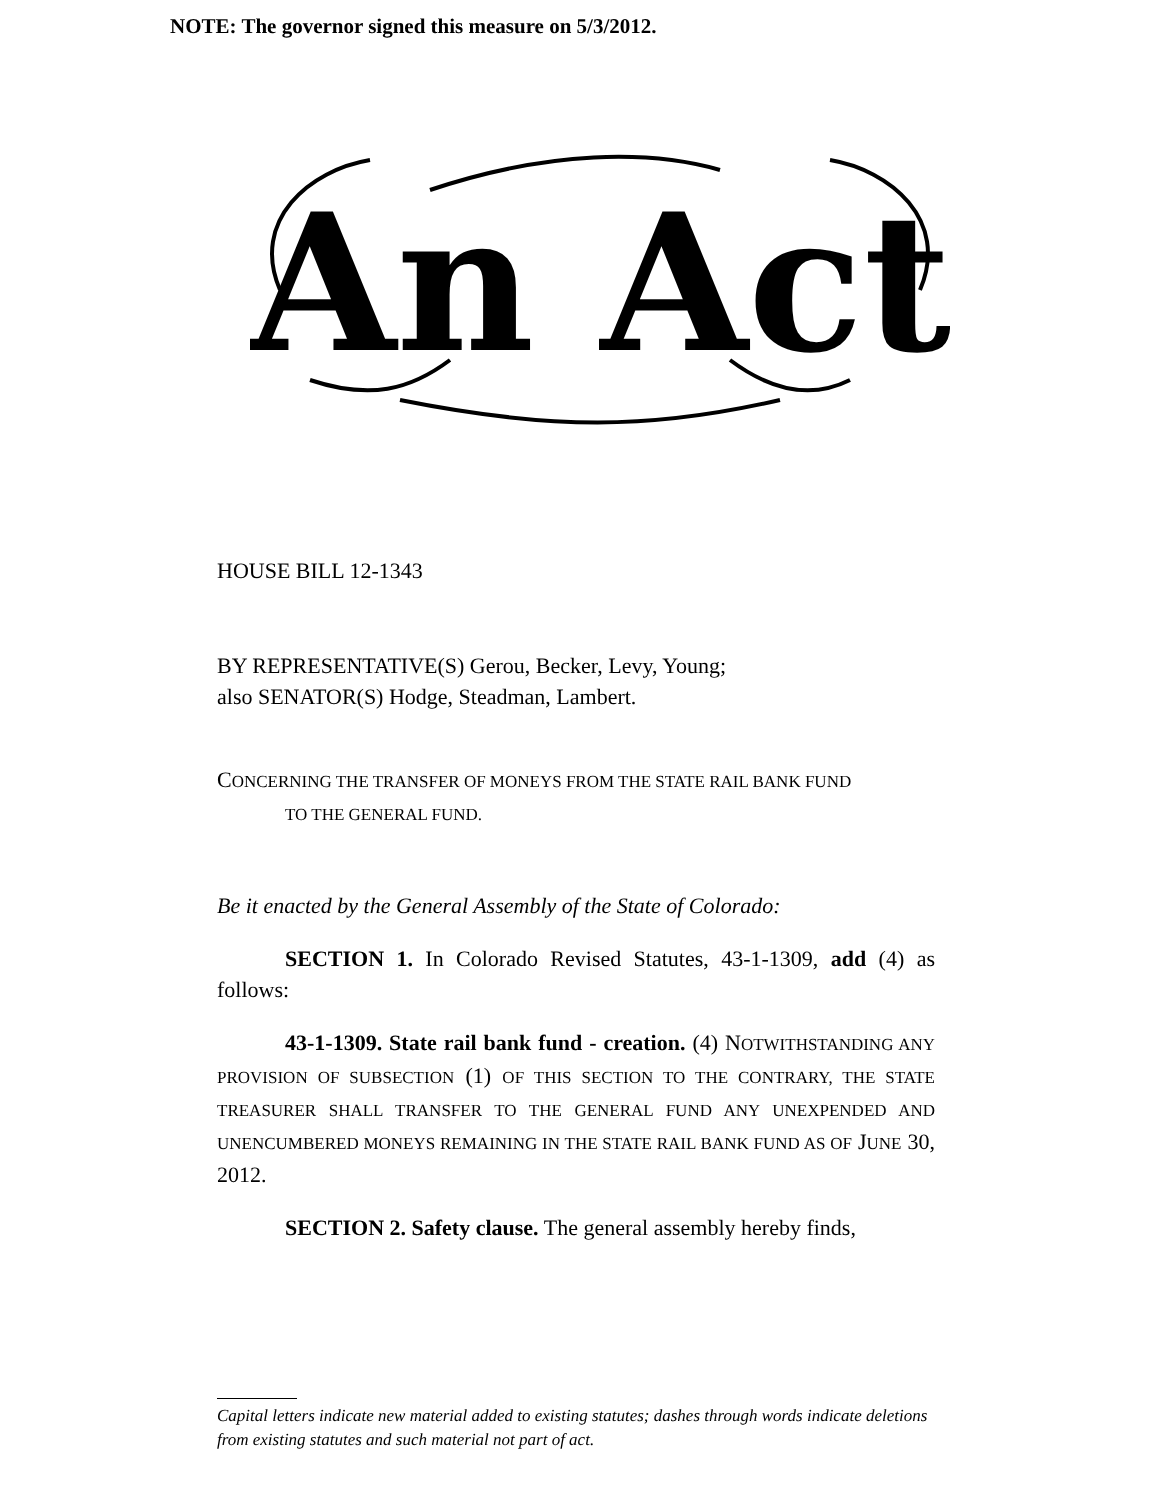NOTE: The governor signed this measure on 5/3/2012.
An Act
HOUSE BILL 12-1343
BY REPRESENTATIVE(S) Gerou, Becker, Levy, Young;
also SENATOR(S) Hodge, Steadman, Lambert.
CONCERNING THE TRANSFER OF MONEYS FROM THE STATE RAIL BANK FUND
TO THE GENERAL FUND.
Be it enacted by the General Assembly of the State of Colorado:
SECTION 1. In Colorado Revised Statutes, 43-1-1309, add (4) as follows:
43-1-1309. State rail bank fund - creation. (4) NOTWITHSTANDING ANY PROVISION OF SUBSECTION (1) OF THIS SECTION TO THE CONTRARY, THE STATE TREASURER SHALL TRANSFER TO THE GENERAL FUND ANY UNEXPENDED AND UNENCUMBERED MONEYS REMAINING IN THE STATE RAIL BANK FUND AS OF JUNE 30, 2012.
SECTION 2. Safety clause. The general assembly hereby finds,
Capital letters indicate new material added to existing statutes; dashes through words indicate deletions from existing statutes and such material not part of act.